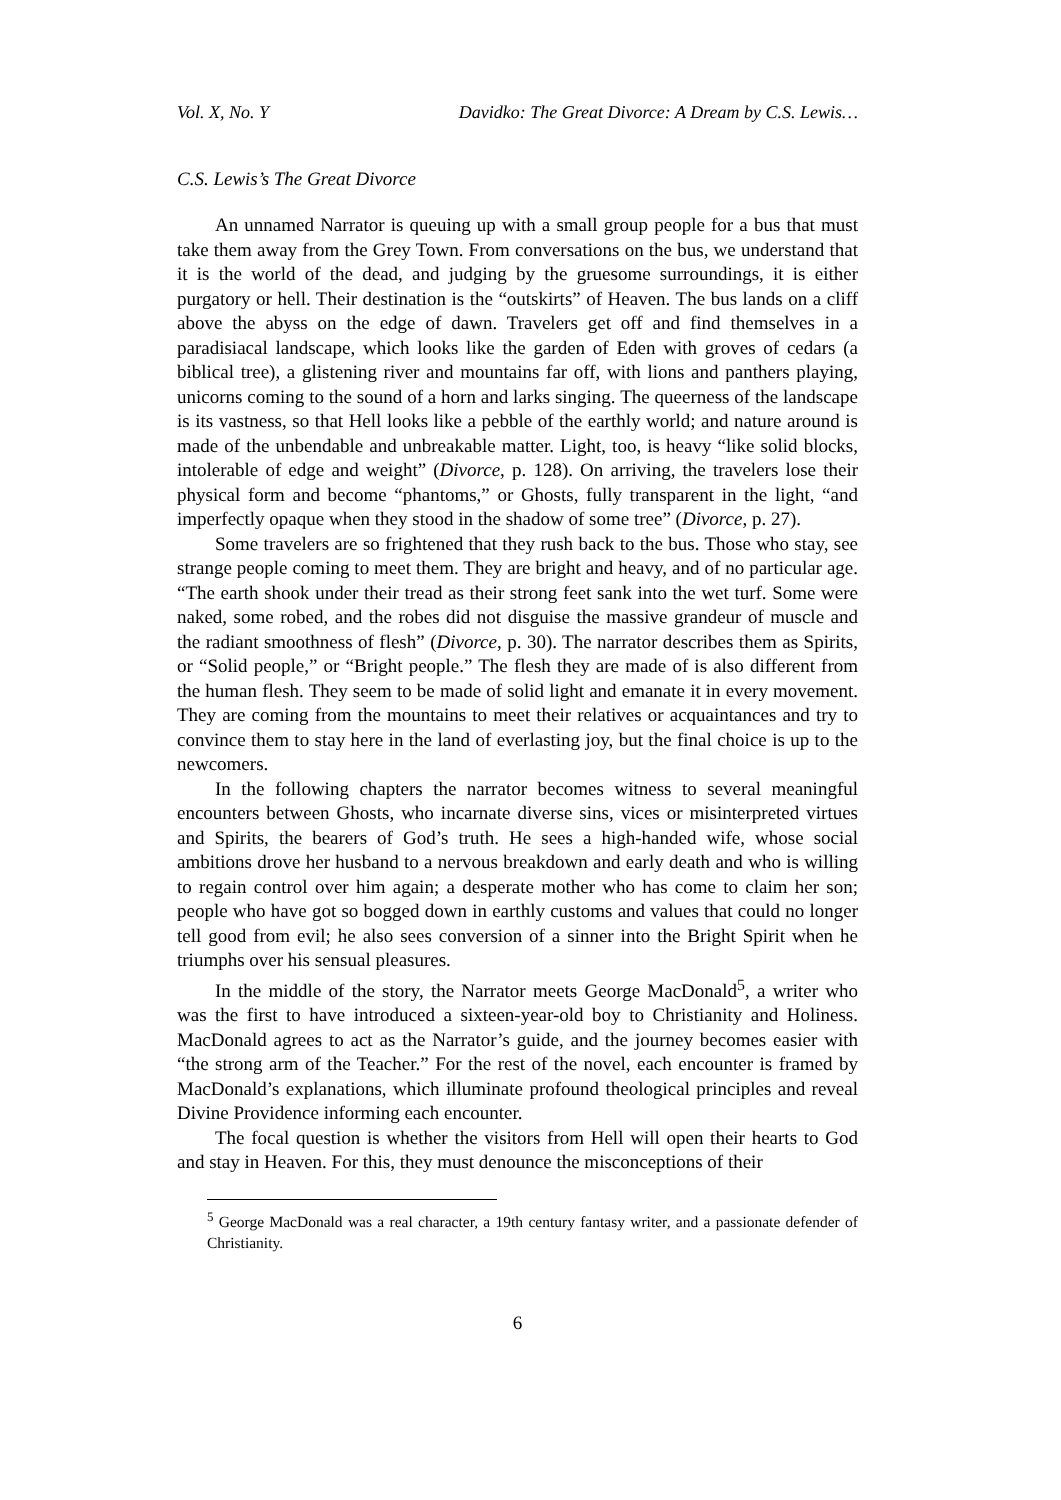Vol. X, No. Y Davidko: The Great Divorce: A Dream by C.S. Lewis…
C.S. Lewis’s The Great Divorce
An unnamed Narrator is queuing up with a small group people for a bus that must take them away from the Grey Town. From conversations on the bus, we understand that it is the world of the dead, and judging by the gruesome surroundings, it is either purgatory or hell. Their destination is the “outskirts” of Heaven. The bus lands on a cliff above the abyss on the edge of dawn. Travelers get off and find themselves in a paradisiacal landscape, which looks like the garden of Eden with groves of cedars (a biblical tree), a glistening river and mountains far off, with lions and panthers playing, unicorns coming to the sound of a horn and larks singing. The queerness of the landscape is its vastness, so that Hell looks like a pebble of the earthly world; and nature around is made of the unbendable and unbreakable matter. Light, too, is heavy “like solid blocks, intolerable of edge and weight” (Divorce, p. 128). On arriving, the travelers lose their physical form and become “phantoms,” or Ghosts, fully transparent in the light, “and imperfectly opaque when they stood in the shadow of some tree” (Divorce, p. 27).
Some travelers are so frightened that they rush back to the bus. Those who stay, see strange people coming to meet them. They are bright and heavy, and of no particular age. “The earth shook under their tread as their strong feet sank into the wet turf. Some were naked, some robed, and the robes did not disguise the massive grandeur of muscle and the radiant smoothness of flesh” (Divorce, p. 30). The narrator describes them as Spirits, or “Solid people,” or “Bright people.” The flesh they are made of is also different from the human flesh. They seem to be made of solid light and emanate it in every movement. They are coming from the mountains to meet their relatives or acquaintances and try to convince them to stay here in the land of everlasting joy, but the final choice is up to the newcomers.
In the following chapters the narrator becomes witness to several meaningful encounters between Ghosts, who incarnate diverse sins, vices or misinterpreted virtues and Spirits, the bearers of God’s truth. He sees a high-handed wife, whose social ambitions drove her husband to a nervous breakdown and early death and who is willing to regain control over him again; a desperate mother who has come to claim her son; people who have got so bogged down in earthly customs and values that could no longer tell good from evil; he also sees conversion of a sinner into the Bright Spirit when he triumphs over his sensual pleasures.
In the middle of the story, the Narrator meets George MacDonald<sup>5</sup>, a writer who was the first to have introduced a sixteen-year-old boy to Christianity and Holiness. MacDonald agrees to act as the Narrator’s guide, and the journey becomes easier with “the strong arm of the Teacher.” For the rest of the novel, each encounter is framed by MacDonald’s explanations, which illuminate profound theological principles and reveal Divine Providence informing each encounter.
The focal question is whether the visitors from Hell will open their hearts to God and stay in Heaven. For this, they must denounce the misconceptions of their
<sup>5</sup> George MacDonald was a real character, a 19th century fantasy writer, and a passionate defender of Christianity.
6